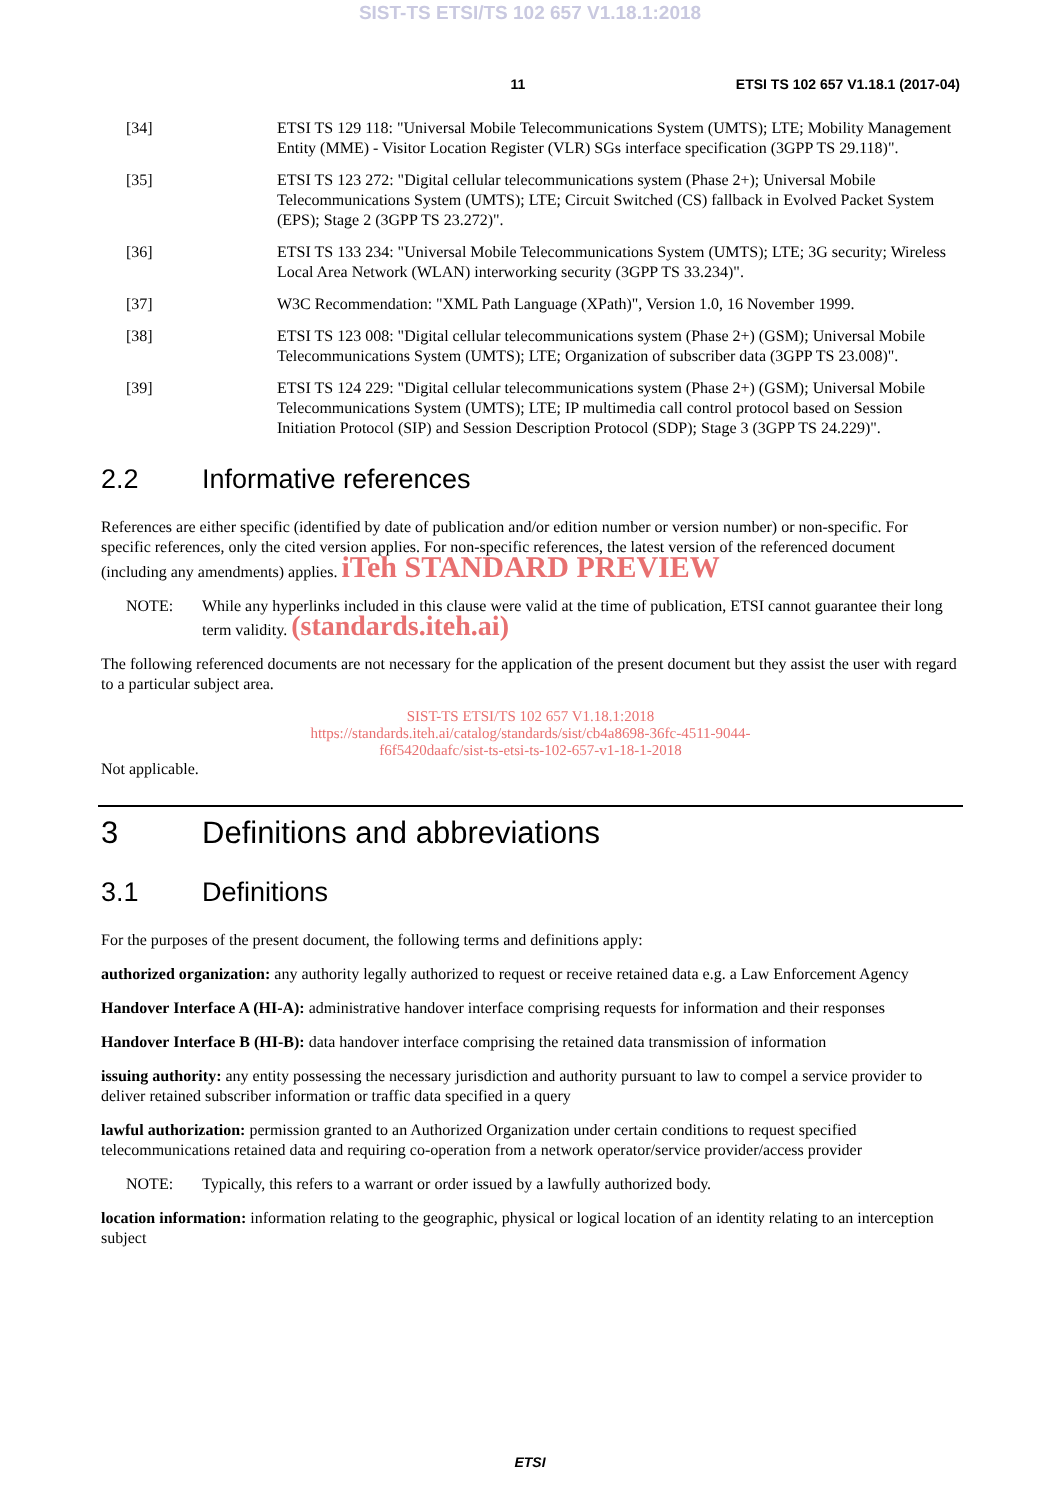SIST-TS ETSI/TS 102 657 V1.18.1:2018
11 ETSI TS 102 657 V1.18.1 (2017-04)
[34] ETSI TS 129 118: "Universal Mobile Telecommunications System (UMTS); LTE; Mobility Management Entity (MME) - Visitor Location Register (VLR) SGs interface specification (3GPP TS 29.118)".
[35] ETSI TS 123 272: "Digital cellular telecommunications system (Phase 2+); Universal Mobile Telecommunications System (UMTS); LTE; Circuit Switched (CS) fallback in Evolved Packet System (EPS); Stage 2 (3GPP TS 23.272)".
[36] ETSI TS 133 234: "Universal Mobile Telecommunications System (UMTS); LTE; 3G security; Wireless Local Area Network (WLAN) interworking security (3GPP TS 33.234)".
[37] W3C Recommendation: "XML Path Language (XPath)", Version 1.0, 16 November 1999.
[38] ETSI TS 123 008: "Digital cellular telecommunications system (Phase 2+) (GSM); Universal Mobile Telecommunications System (UMTS); LTE; Organization of subscriber data (3GPP TS 23.008)".
[39] ETSI TS 124 229: "Digital cellular telecommunications system (Phase 2+) (GSM); Universal Mobile Telecommunications System (UMTS); LTE; IP multimedia call control protocol based on Session Initiation Protocol (SIP) and Session Description Protocol (SDP); Stage 3 (3GPP TS 24.229)".
2.2 Informative references
References are either specific (identified by date of publication and/or edition number or version number) or non-specific. For specific references, only the cited version applies. For non-specific references, the latest version of the referenced document (including any amendments) applies. iTeh STANDARD PREVIEW
NOTE: While any hyperlinks included in this clause were valid at the time of publication, ETSI cannot guarantee their long term validity. (standards.iteh.ai)
The following referenced documents are not necessary for the application of the present document but they assist the user with regard to a particular subject area.
SIST-TS ETSI/TS 102 657 V1.18.1:2018
https://standards.iteh.ai/catalog/standards/sist/cb4a8698-36fc-4511-9044-
f6f5420daafc/sist-ts-etsi-ts-102-657-v1-18-1-2018
Not applicable.
3 Definitions and abbreviations
3.1 Definitions
For the purposes of the present document, the following terms and definitions apply:
authorized organization: any authority legally authorized to request or receive retained data e.g. a Law Enforcement Agency
Handover Interface A (HI-A): administrative handover interface comprising requests for information and their responses
Handover Interface B (HI-B): data handover interface comprising the retained data transmission of information
issuing authority: any entity possessing the necessary jurisdiction and authority pursuant to law to compel a service provider to deliver retained subscriber information or traffic data specified in a query
lawful authorization: permission granted to an Authorized Organization under certain conditions to request specified telecommunications retained data and requiring co-operation from a network operator/service provider/access provider
NOTE: Typically, this refers to a warrant or order issued by a lawfully authorized body.
location information: information relating to the geographic, physical or logical location of an identity relating to an interception subject
ETSI